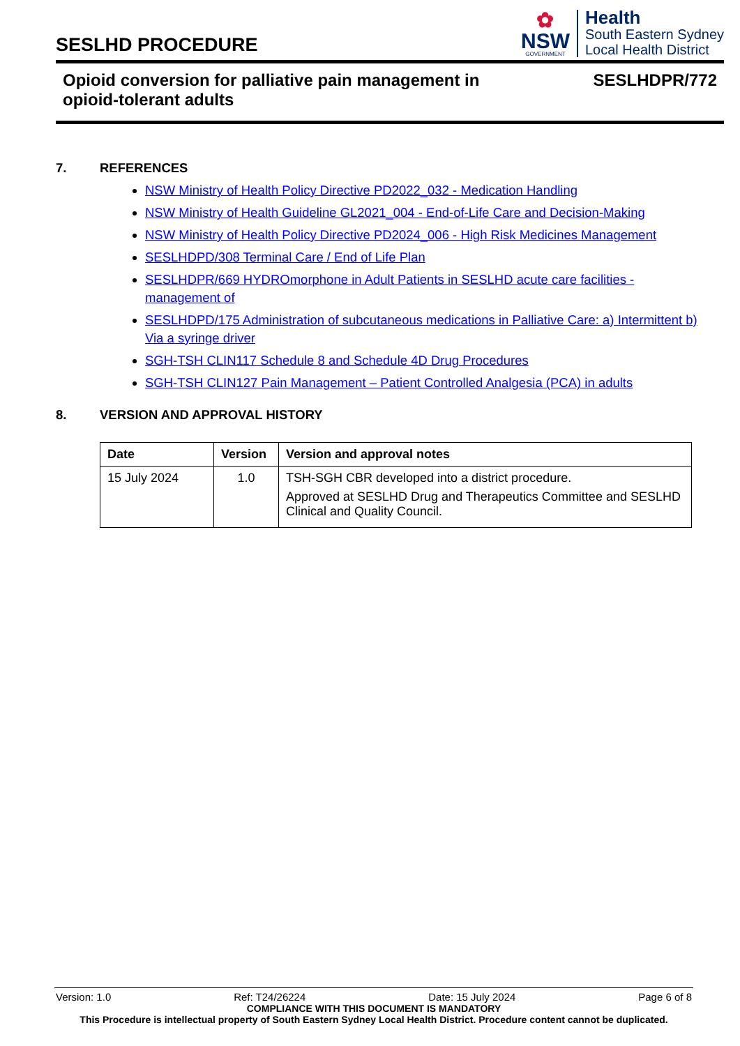SESLHD PROCEDURE
✿
NSW
GOVERNMENT
Health
South Eastern Sydney
Local Health District
Opioid conversion for palliative pain management in
opioid-tolerant adults
SESLHDPR/772
7. REFERENCES
NSW Ministry of Health Policy Directive PD2022_032 - Medication Handling
NSW Ministry of Health Guideline GL2021_004 - End-of-Life Care and Decision-Making
NSW Ministry of Health Policy Directive PD2024_006 - High Risk Medicines Management
SESLHDPD/308 Terminal Care / End of Life Plan
SESLHDPR/669 HYDROmorphone in Adult Patients in SESLHD acute care facilities - management of
SESLHDPD/175 Administration of subcutaneous medications in Palliative Care: a) Intermittent b) Via a syringe driver
SGH-TSH CLIN117 Schedule 8 and Schedule 4D Drug Procedures
SGH-TSH CLIN127 Pain Management – Patient Controlled Analgesia (PCA) in adults
8. VERSION AND APPROVAL HISTORY
| Date | Version | Version and approval notes |
| --- | --- | --- |
| 15 July 2024 | 1.0 | TSH-SGH CBR developed into a district procedure. Approved at SESLHD Drug and Therapeutics Committee and SESLHD Clinical and Quality Council. |
Version: 1.0 Ref: T24/26224 Date: 15 July 2024 Page 6 of 8
COMPLIANCE WITH THIS DOCUMENT IS MANDATORY
This Procedure is intellectual property of South Eastern Sydney Local Health District. Procedure content cannot be duplicated.